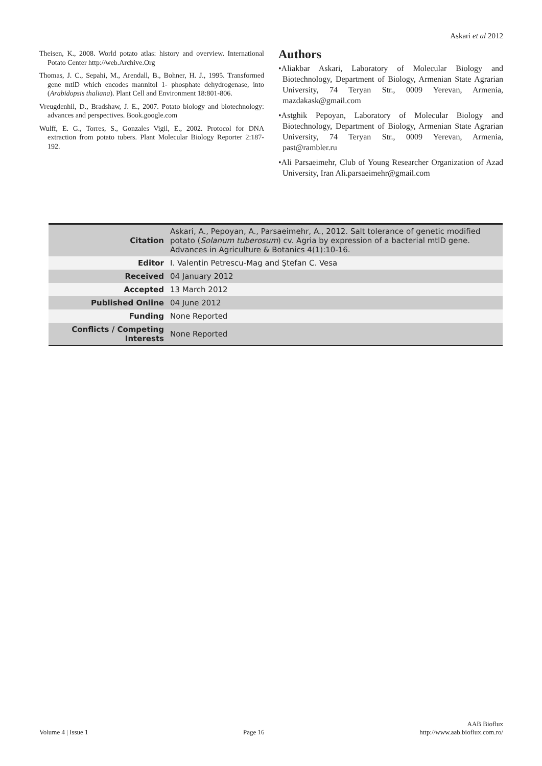Askari et al 2012
Theisen, K., 2008. World potato atlas: history and overview. International Potato Center http://web.Archive.Org
Thomas, J. C., Sepahi, M., Arendall, B., Bohner, H. J., 1995. Transformed gene mtlD which encodes mannitol 1- phosphate dehydrogenase, into (Arabidopsis thaliana). Plant Cell and Environment 18:801-806.
Vreugdenhil, D., Bradshaw, J. E., 2007. Potato biology and biotechnology: advances and perspectives. Book.google.com
Wulff, E. G., Torres, S., Gonzales Vigil, E., 2002. Protocol for DNA extraction from potato tubers. Plant Molecular Biology Reporter 2:187-192.
Authors
•Aliakbar Askari, Laboratory of Molecular Biology and Biotechnology, Department of Biology, Armenian State Agrarian University, 74 Teryan Str., 0009 Yerevan, Armenia, mazdakask@gmail.com
•Astghik Pepoyan, Laboratory of Molecular Biology and Biotechnology, Department of Biology, Armenian State Agrarian University, 74 Teryan Str., 0009 Yerevan, Armenia, past@rambler.ru
•Ali Parsaeimehr, Club of Young Researcher Organization of Azad University, Iran Ali.parsaeimehr@gmail.com
| Citation | Askari, A., Pepoyan, A., Parsaeimehr, A., 2012. Salt tolerance of genetic modified potato ( Solanum tuberosum ) cv. Agria by expression of a bacterial mtlD gene. Advances in Agriculture & Botanics 4(1):10-16. |
| Editor | I. Valentin Petrescu-Mag and Ştefan C. Vesa |
| Received | 04 January 2012 |
| Accepted | 13 March 2012 |
| Published Online | 04 June 2012 |
| Funding | None Reported |
| Conflicts / Competing Interests | None Reported |
Volume 4 | Issue 1 Page 16 AAB Bioflux
http://www.aab.bioflux.com.ro/